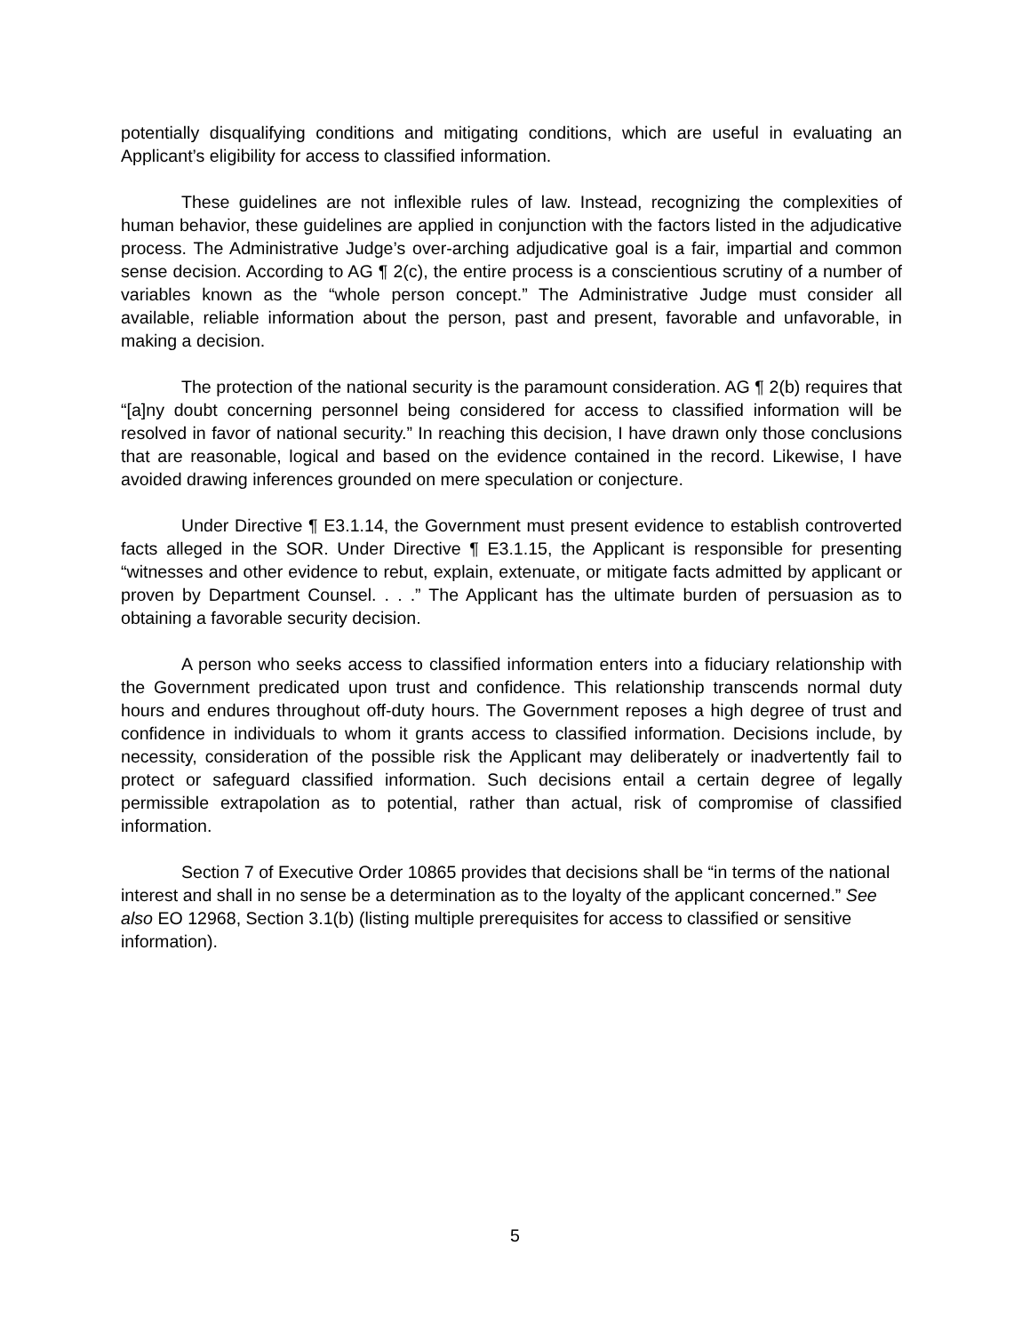potentially disqualifying conditions and mitigating conditions, which are useful in evaluating an Applicant’s eligibility for access to classified information.
These guidelines are not inflexible rules of law. Instead, recognizing the complexities of human behavior, these guidelines are applied in conjunction with the factors listed in the adjudicative process. The Administrative Judge’s over-arching adjudicative goal is a fair, impartial and common sense decision. According to AG ¶ 2(c), the entire process is a conscientious scrutiny of a number of variables known as the “whole person concept.” The Administrative Judge must consider all available, reliable information about the person, past and present, favorable and unfavorable, in making a decision.
The protection of the national security is the paramount consideration. AG ¶ 2(b) requires that “[a]ny doubt concerning personnel being considered for access to classified information will be resolved in favor of national security.” In reaching this decision, I have drawn only those conclusions that are reasonable, logical and based on the evidence contained in the record. Likewise, I have avoided drawing inferences grounded on mere speculation or conjecture.
Under Directive ¶ E3.1.14, the Government must present evidence to establish controverted facts alleged in the SOR. Under Directive ¶ E3.1.15, the Applicant is responsible for presenting “witnesses and other evidence to rebut, explain, extenuate, or mitigate facts admitted by applicant or proven by Department Counsel. . . .” The Applicant has the ultimate burden of persuasion as to obtaining a favorable security decision.
A person who seeks access to classified information enters into a fiduciary relationship with the Government predicated upon trust and confidence. This relationship transcends normal duty hours and endures throughout off-duty hours. The Government reposes a high degree of trust and confidence in individuals to whom it grants access to classified information. Decisions include, by necessity, consideration of the possible risk the Applicant may deliberately or inadvertently fail to protect or safeguard classified information. Such decisions entail a certain degree of legally permissible extrapolation as to potential, rather than actual, risk of compromise of classified information.
Section 7 of Executive Order 10865 provides that decisions shall be “in terms of the national interest and shall in no sense be a determination as to the loyalty of the applicant concerned.” See also EO 12968, Section 3.1(b) (listing multiple prerequisites for access to classified or sensitive information).
5